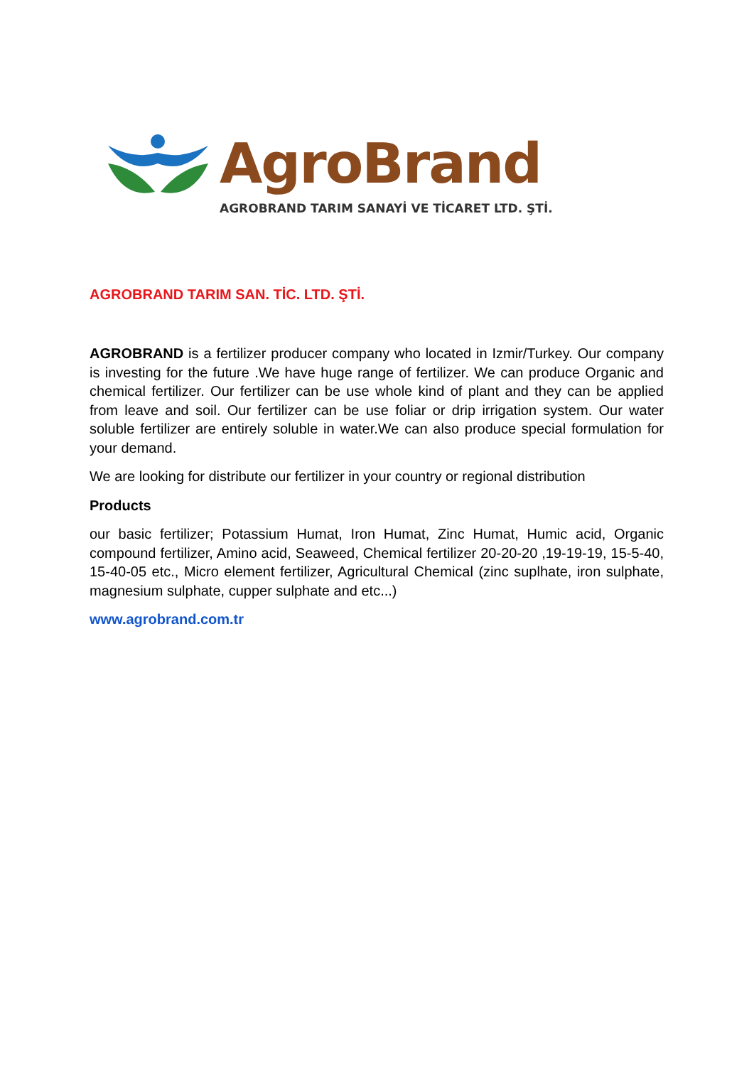AgroBrand
AGROBRAND TARIM SANAYİ VE TİCARET LTD. ŞTİ.
AGROBRAND TARIM SAN. TİC. LTD. ŞTİ.
AGROBRAND is a fertilizer producer company who located in Izmir/Turkey. Our company is investing for the future .We have huge range of fertilizer. We can produce Organic and chemical fertilizer. Our fertilizer can be use whole kind of plant and they can be applied from leave and soil. Our fertilizer can be use foliar or drip irrigation system. Our water soluble fertilizer are entirely soluble in water.We can also produce special formulation for your demand.
We are looking for distribute our fertilizer in your country or regional distribution
Products
our basic fertilizer; Potassium Humat, Iron Humat, Zinc Humat, Humic acid, Organic compound fertilizer, Amino acid, Seaweed, Chemical fertilizer 20-20-20 ,19-19-19, 15-5-40, 15-40-05 etc., Micro element fertilizer, Agricultural Chemical (zinc suplhate, iron sulphate, magnesium sulphate, cupper sulphate and etc...)
www.agrobrand.com.tr